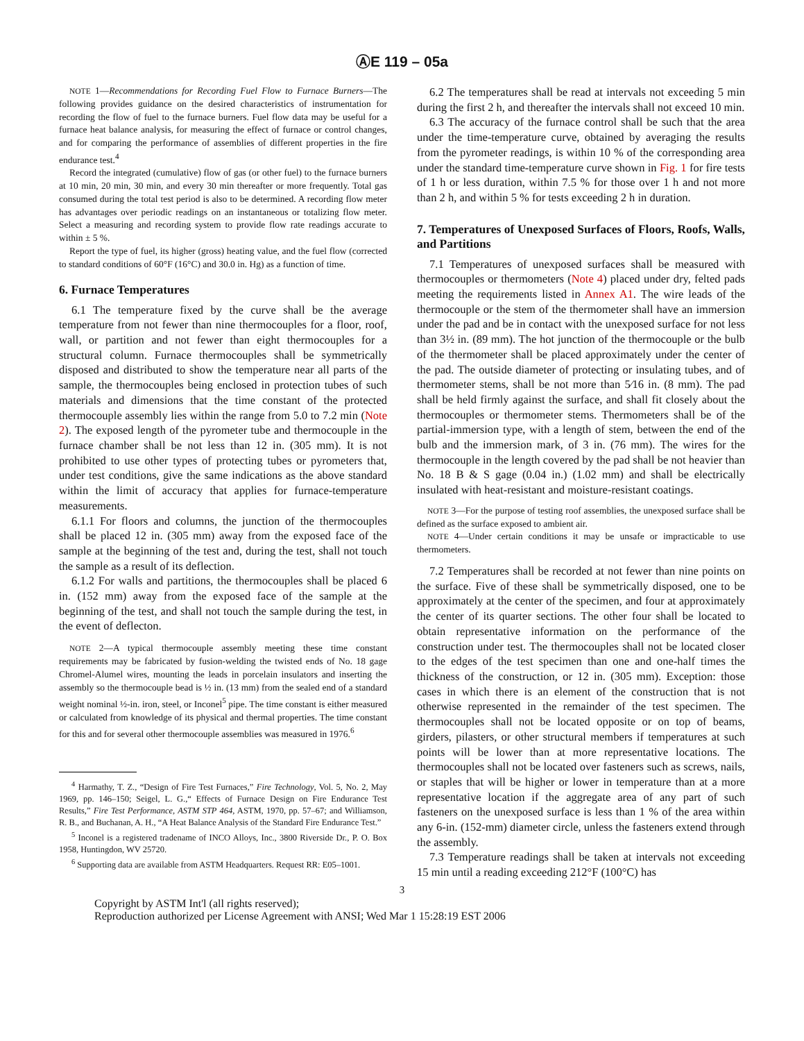ⒶE 119 – 05a
NOTE 1—Recommendations for Recording Fuel Flow to Furnace Burners—The following provides guidance on the desired characteristics of instrumentation for recording the flow of fuel to the furnace burners. Fuel flow data may be useful for a furnace heat balance analysis, for measuring the effect of furnace or control changes, and for comparing the performance of assemblies of different properties in the fire endurance test.<sup>4</sup>
Record the integrated (cumulative) flow of gas (or other fuel) to the furnace burners at 10 min, 20 min, 30 min, and every 30 min thereafter or more frequently. Total gas consumed during the total test period is also to be determined. A recording flow meter has advantages over periodic readings on an instantaneous or totalizing flow meter. Select a measuring and recording system to provide flow rate readings accurate to within ± 5 %.
Report the type of fuel, its higher (gross) heating value, and the fuel flow (corrected to standard conditions of 60°F (16°C) and 30.0 in. Hg) as a function of time.
6. Furnace Temperatures
6.1 The temperature fixed by the curve shall be the average temperature from not fewer than nine thermocouples for a floor, roof, wall, or partition and not fewer than eight thermocouples for a structural column. Furnace thermocouples shall be symmetrically disposed and distributed to show the temperature near all parts of the sample, the thermocouples being enclosed in protection tubes of such materials and dimensions that the time constant of the protected thermocouple assembly lies within the range from 5.0 to 7.2 min (Note 2). The exposed length of the pyrometer tube and thermocouple in the furnace chamber shall be not less than 12 in. (305 mm). It is not prohibited to use other types of protecting tubes or pyrometers that, under test conditions, give the same indications as the above standard within the limit of accuracy that applies for furnace-temperature measurements.
6.1.1 For floors and columns, the junction of the thermocouples shall be placed 12 in. (305 mm) away from the exposed face of the sample at the beginning of the test and, during the test, shall not touch the sample as a result of its deflection.
6.1.2 For walls and partitions, the thermocouples shall be placed 6 in. (152 mm) away from the exposed face of the sample at the beginning of the test, and shall not touch the sample during the test, in the event of deflecton.
NOTE 2—A typical thermocouple assembly meeting these time constant requirements may be fabricated by fusion-welding the twisted ends of No. 18 gage Chromel-Alumel wires, mounting the leads in porcelain insulators and inserting the assembly so the thermocouple bead is ½ in. (13 mm) from the sealed end of a standard weight nominal ½-in. iron, steel, or Inconel<sup>5</sup> pipe. The time constant is either measured or calculated from knowledge of its physical and thermal properties. The time constant for this and for several other thermocouple assemblies was measured in 1976.<sup>6</sup>
<sup>4</sup> Harmathy, T. Z., “Design of Fire Test Furnaces,” Fire Technology, Vol. 5, No. 2, May 1969, pp. 146–150; Seigel, L. G.,“ Effects of Furnace Design on Fire Endurance Test Results,” Fire Test Performance, ASTM STP 464, ASTM, 1970, pp. 57–67; and Williamson, R. B., and Buchanan, A. H., “A Heat Balance Analysis of the Standard Fire Endurance Test.”
<sup>5</sup> Inconel is a registered tradename of INCO Alloys, Inc., 3800 Riverside Dr., P. O. Box 1958, Huntingdon, WV 25720.
<sup>6</sup> Supporting data are available from ASTM Headquarters. Request RR: E05–1001.
6.2 The temperatures shall be read at intervals not exceeding 5 min during the first 2 h, and thereafter the intervals shall not exceed 10 min.
6.3 The accuracy of the furnace control shall be such that the area under the time-temperature curve, obtained by averaging the results from the pyrometer readings, is within 10 % of the corresponding area under the standard time-temperature curve shown in Fig. 1 for fire tests of 1 h or less duration, within 7.5 % for those over 1 h and not more than 2 h, and within 5 % for tests exceeding 2 h in duration.
7. Temperatures of Unexposed Surfaces of Floors, Roofs, Walls, and Partitions
7.1 Temperatures of unexposed surfaces shall be measured with thermocouples or thermometers (Note 4) placed under dry, felted pads meeting the requirements listed in Annex A1. The wire leads of the thermocouple or the stem of the thermometer shall have an immersion under the pad and be in contact with the unexposed surface for not less than 3½ in. (89 mm). The hot junction of the thermocouple or the bulb of the thermometer shall be placed approximately under the center of the pad. The outside diameter of protecting or insulating tubes, and of thermometer stems, shall be not more than 5⁄16 in. (8 mm). The pad shall be held firmly against the surface, and shall fit closely about the thermocouples or thermometer stems. Thermometers shall be of the partial-immersion type, with a length of stem, between the end of the bulb and the immersion mark, of 3 in. (76 mm). The wires for the thermocouple in the length covered by the pad shall be not heavier than No. 18 B & S gage (0.04 in.) (1.02 mm) and shall be electrically insulated with heat-resistant and moisture-resistant coatings.
NOTE 3—For the purpose of testing roof assemblies, the unexposed surface shall be defined as the surface exposed to ambient air.
NOTE 4—Under certain conditions it may be unsafe or impracticable to use thermometers.
7.2 Temperatures shall be recorded at not fewer than nine points on the surface. Five of these shall be symmetrically disposed, one to be approximately at the center of the specimen, and four at approximately the center of its quarter sections. The other four shall be located to obtain representative information on the performance of the construction under test. The thermocouples shall not be located closer to the edges of the test specimen than one and one-half times the thickness of the construction, or 12 in. (305 mm). Exception: those cases in which there is an element of the construction that is not otherwise represented in the remainder of the test specimen. The thermocouples shall not be located opposite or on top of beams, girders, pilasters, or other structural members if temperatures at such points will be lower than at more representative locations. The thermocouples shall not be located over fasteners such as screws, nails, or staples that will be higher or lower in temperature than at a more representative location if the aggregate area of any part of such fasteners on the unexposed surface is less than 1 % of the area within any 6-in. (152-mm) diameter circle, unless the fasteners extend through the assembly.
7.3 Temperature readings shall be taken at intervals not exceeding 15 min until a reading exceeding 212°F (100°C) has
3
Copyright by ASTM Int'l (all rights reserved);
Reproduction authorized per License Agreement with ANSI; Wed Mar 1 15:28:19 EST 2006